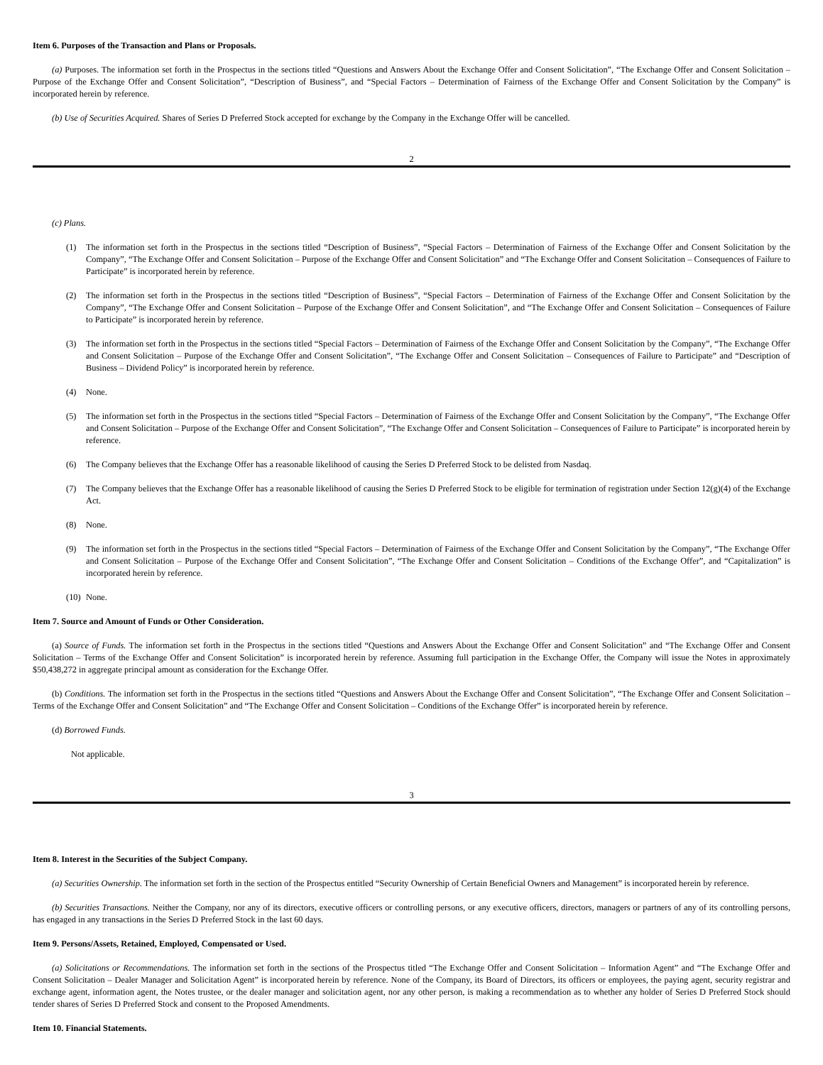Item 6. Purposes of the Transaction and Plans or Proposals.
(a) Purposes. The information set forth in the Prospectus in the sections titled “Questions and Answers About the Exchange Offer and Consent Solicitation”, “The Exchange Offer and Consent Solicitation – Purpose of the Exchange Offer and Consent Solicitation”, “Description of Business”, and “Special Factors – Determination of Fairness of the Exchange Offer and Consent Solicitation by the Company” is incorporated herein by reference.
(b) Use of Securities Acquired. Shares of Series D Preferred Stock accepted for exchange by the Company in the Exchange Offer will be cancelled.
2
(c) Plans.
(1) The information set forth in the Prospectus in the sections titled “Description of Business”, “Special Factors – Determination of Fairness of the Exchange Offer and Consent Solicitation by the Company”, “The Exchange Offer and Consent Solicitation – Purpose of the Exchange Offer and Consent Solicitation” and “The Exchange Offer and Consent Solicitation – Consequences of Failure to Participate” is incorporated herein by reference.
(2) The information set forth in the Prospectus in the sections titled “Description of Business”, “Special Factors – Determination of Fairness of the Exchange Offer and Consent Solicitation by the Company”, “The Exchange Offer and Consent Solicitation – Purpose of the Exchange Offer and Consent Solicitation”, and “The Exchange Offer and Consent Solicitation – Consequences of Failure to Participate” is incorporated herein by reference.
(3) The information set forth in the Prospectus in the sections titled “Special Factors – Determination of Fairness of the Exchange Offer and Consent Solicitation by the Company”, “The Exchange Offer and Consent Solicitation – Purpose of the Exchange Offer and Consent Solicitation”, “The Exchange Offer and Consent Solicitation – Consequences of Failure to Participate” and “Description of Business – Dividend Policy” is incorporated herein by reference.
(4) None.
(5) The information set forth in the Prospectus in the sections titled “Special Factors – Determination of Fairness of the Exchange Offer and Consent Solicitation by the Company”, “The Exchange Offer and Consent Solicitation – Purpose of the Exchange Offer and Consent Solicitation”, “The Exchange Offer and Consent Solicitation – Consequences of Failure to Participate” is incorporated herein by reference.
(6) The Company believes that the Exchange Offer has a reasonable likelihood of causing the Series D Preferred Stock to be delisted from Nasdaq.
(7) The Company believes that the Exchange Offer has a reasonable likelihood of causing the Series D Preferred Stock to be eligible for termination of registration under Section 12(g)(4) of the Exchange Act.
(8) None.
(9) The information set forth in the Prospectus in the sections titled “Special Factors – Determination of Fairness of the Exchange Offer and Consent Solicitation by the Company”, “The Exchange Offer and Consent Solicitation – Purpose of the Exchange Offer and Consent Solicitation”, “The Exchange Offer and Consent Solicitation – Conditions of the Exchange Offer”, and “Capitalization” is incorporated herein by reference.
(10) None.
Item 7. Source and Amount of Funds or Other Consideration.
(a) Source of Funds. The information set forth in the Prospectus in the sections titled “Questions and Answers About the Exchange Offer and Consent Solicitation” and “The Exchange Offer and Consent Solicitation – Terms of the Exchange Offer and Consent Solicitation” is incorporated herein by reference. Assuming full participation in the Exchange Offer, the Company will issue the Notes in approximately $50,438,272 in aggregate principal amount as consideration for the Exchange Offer.
(b) Conditions. The information set forth in the Prospectus in the sections titled “Questions and Answers About the Exchange Offer and Consent Solicitation”, “The Exchange Offer and Consent Solicitation – Terms of the Exchange Offer and Consent Solicitation” and “The Exchange Offer and Consent Solicitation – Conditions of the Exchange Offer” is incorporated herein by reference.
(d) Borrowed Funds.
Not applicable.
3
Item 8. Interest in the Securities of the Subject Company.
(a) Securities Ownership. The information set forth in the section of the Prospectus entitled “Security Ownership of Certain Beneficial Owners and Management” is incorporated herein by reference.
(b) Securities Transactions. Neither the Company, nor any of its directors, executive officers or controlling persons, or any executive officers, directors, managers or partners of any of its controlling persons, has engaged in any transactions in the Series D Preferred Stock in the last 60 days.
Item 9. Persons/Assets, Retained, Employed, Compensated or Used.
(a) Solicitations or Recommendations. The information set forth in the sections of the Prospectus titled “The Exchange Offer and Consent Solicitation – Information Agent” and “The Exchange Offer and Consent Solicitation – Dealer Manager and Solicitation Agent” is incorporated herein by reference. None of the Company, its Board of Directors, its officers or employees, the paying agent, security registrar and exchange agent, information agent, the Notes trustee, or the dealer manager and solicitation agent, nor any other person, is making a recommendation as to whether any holder of Series D Preferred Stock should tender shares of Series D Preferred Stock and consent to the Proposed Amendments.
Item 10. Financial Statements.